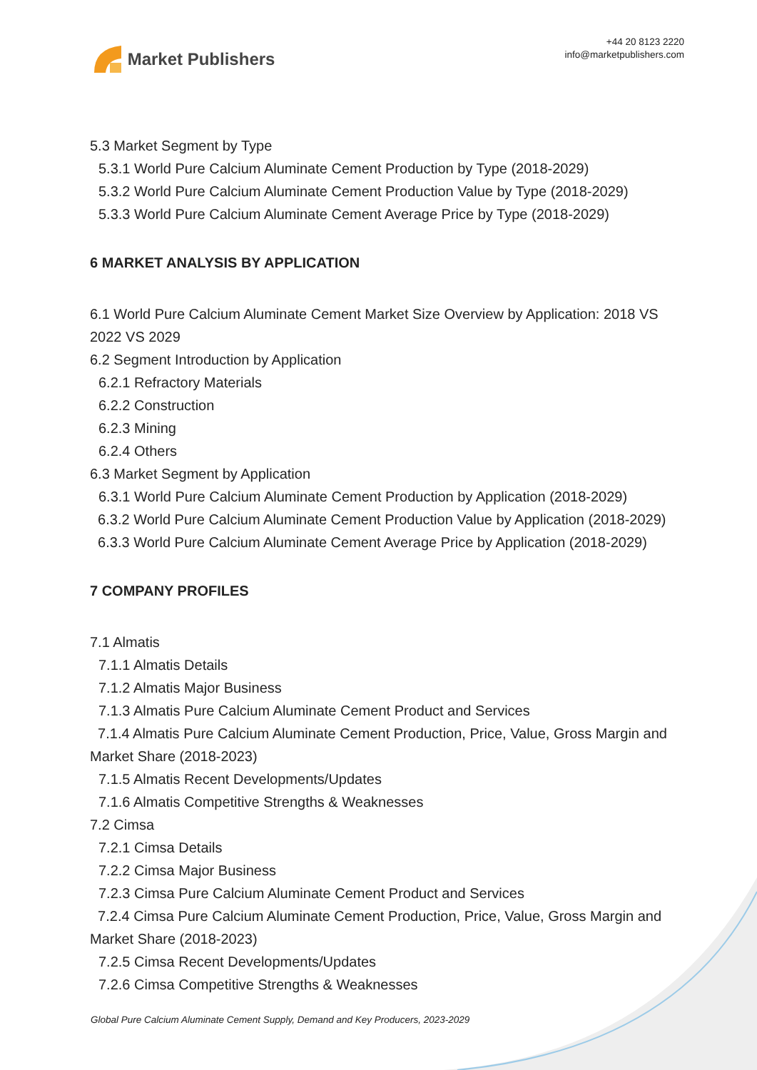Market Publishers
+44 20 8123 2220
info@marketpublishers.com
5.3 Market Segment by Type
5.3.1 World Pure Calcium Aluminate Cement Production by Type (2018-2029)
5.3.2 World Pure Calcium Aluminate Cement Production Value by Type (2018-2029)
5.3.3 World Pure Calcium Aluminate Cement Average Price by Type (2018-2029)
6 MARKET ANALYSIS BY APPLICATION
6.1 World Pure Calcium Aluminate Cement Market Size Overview by Application: 2018 VS 2022 VS 2029
6.2 Segment Introduction by Application
6.2.1 Refractory Materials
6.2.2 Construction
6.2.3 Mining
6.2.4 Others
6.3 Market Segment by Application
6.3.1 World Pure Calcium Aluminate Cement Production by Application (2018-2029)
6.3.2 World Pure Calcium Aluminate Cement Production Value by Application (2018-2029)
6.3.3 World Pure Calcium Aluminate Cement Average Price by Application (2018-2029)
7 COMPANY PROFILES
7.1 Almatis
7.1.1 Almatis Details
7.1.2 Almatis Major Business
7.1.3 Almatis Pure Calcium Aluminate Cement Product and Services
7.1.4 Almatis Pure Calcium Aluminate Cement Production, Price, Value, Gross Margin and Market Share (2018-2023)
7.1.5 Almatis Recent Developments/Updates
7.1.6 Almatis Competitive Strengths & Weaknesses
7.2 Cimsa
7.2.1 Cimsa Details
7.2.2 Cimsa Major Business
7.2.3 Cimsa Pure Calcium Aluminate Cement Product and Services
7.2.4 Cimsa Pure Calcium Aluminate Cement Production, Price, Value, Gross Margin and Market Share (2018-2023)
7.2.5 Cimsa Recent Developments/Updates
7.2.6 Cimsa Competitive Strengths & Weaknesses
Global Pure Calcium Aluminate Cement Supply, Demand and Key Producers, 2023-2029